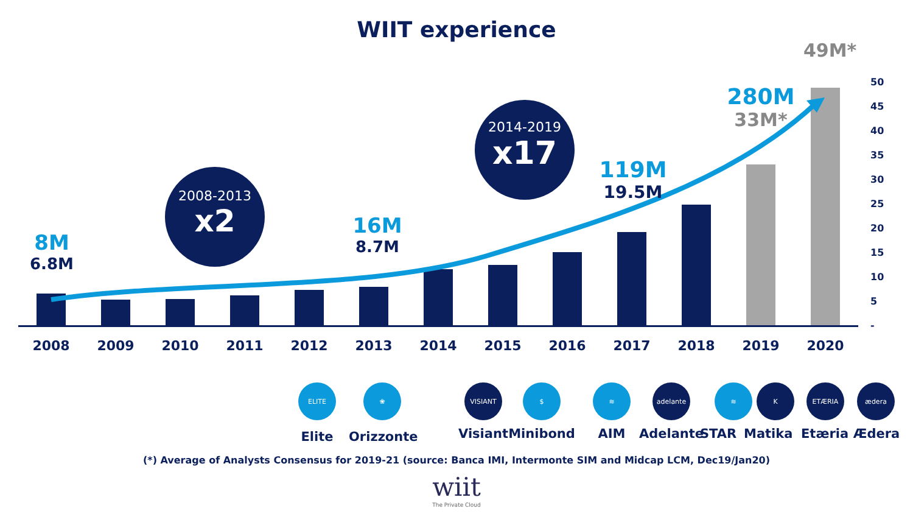WIIT experience
49M*
50
45
40
35
30
25
20
15
10
5
-
2008 2009 2010 2011 2012 2013 2014 2015 2016 2017 2018 2019 2020
8M
6.8M
2008-2013
x2
16M
8.7M
2014-2019
x17
119M
19.5M
280M
33M*
ELITE ❀ VISIANT $ ≋ adelante ≋ K ETÆRIA ædera
Elite
Orizzonte
Visiant Minibond AIM Adelante STAR
Matika
Etæria
Ædera
(*) Average of Analysts Consensus for 2019-21 (source: Banca IMI, Intermonte SIM and Midcap LCM, Dec19/Jan20)
wiit
The Private Cloud